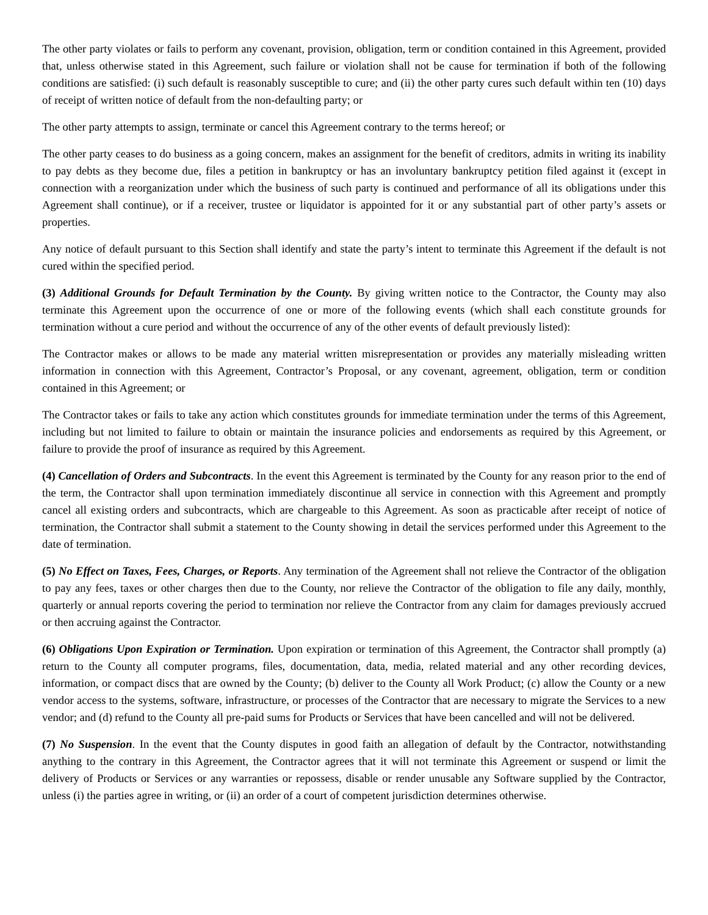The other party violates or fails to perform any covenant, provision, obligation, term or condition contained in this Agreement, provided that, unless otherwise stated in this Agreement, such failure or violation shall not be cause for termination if both of the following conditions are satisfied: (i) such default is reasonably susceptible to cure; and (ii) the other party cures such default within ten (10) days of receipt of written notice of default from the non-defaulting party; or
The other party attempts to assign, terminate or cancel this Agreement contrary to the terms hereof; or
The other party ceases to do business as a going concern, makes an assignment for the benefit of creditors, admits in writing its inability to pay debts as they become due, files a petition in bankruptcy or has an involuntary bankruptcy petition filed against it (except in connection with a reorganization under which the business of such party is continued and performance of all its obligations under this Agreement shall continue), or if a receiver, trustee or liquidator is appointed for it or any substantial part of other party’s assets or properties.
Any notice of default pursuant to this Section shall identify and state the party’s intent to terminate this Agreement if the default is not cured within the specified period.
(3) Additional Grounds for Default Termination by the County. By giving written notice to the Contractor, the County may also terminate this Agreement upon the occurrence of one or more of the following events (which shall each constitute grounds for termination without a cure period and without the occurrence of any of the other events of default previously listed):
The Contractor makes or allows to be made any material written misrepresentation or provides any materially misleading written information in connection with this Agreement, Contractor’s Proposal, or any covenant, agreement, obligation, term or condition contained in this Agreement; or
The Contractor takes or fails to take any action which constitutes grounds for immediate termination under the terms of this Agreement, including but not limited to failure to obtain or maintain the insurance policies and endorsements as required by this Agreement, or failure to provide the proof of insurance as required by this Agreement.
(4) Cancellation of Orders and Subcontracts. In the event this Agreement is terminated by the County for any reason prior to the end of the term, the Contractor shall upon termination immediately discontinue all service in connection with this Agreement and promptly cancel all existing orders and subcontracts, which are chargeable to this Agreement. As soon as practicable after receipt of notice of termination, the Contractor shall submit a statement to the County showing in detail the services performed under this Agreement to the date of termination.
(5) No Effect on Taxes, Fees, Charges, or Reports. Any termination of the Agreement shall not relieve the Contractor of the obligation to pay any fees, taxes or other charges then due to the County, nor relieve the Contractor of the obligation to file any daily, monthly, quarterly or annual reports covering the period to termination nor relieve the Contractor from any claim for damages previously accrued or then accruing against the Contractor.
(6) Obligations Upon Expiration or Termination. Upon expiration or termination of this Agreement, the Contractor shall promptly (a) return to the County all computer programs, files, documentation, data, media, related material and any other recording devices, information, or compact discs that are owned by the County; (b) deliver to the County all Work Product; (c) allow the County or a new vendor access to the systems, software, infrastructure, or processes of the Contractor that are necessary to migrate the Services to a new vendor; and (d) refund to the County all pre-paid sums for Products or Services that have been cancelled and will not be delivered.
(7) No Suspension. In the event that the County disputes in good faith an allegation of default by the Contractor, notwithstanding anything to the contrary in this Agreement, the Contractor agrees that it will not terminate this Agreement or suspend or limit the delivery of Products or Services or any warranties or repossess, disable or render unusable any Software supplied by the Contractor, unless (i) the parties agree in writing, or (ii) an order of a court of competent jurisdiction determines otherwise.